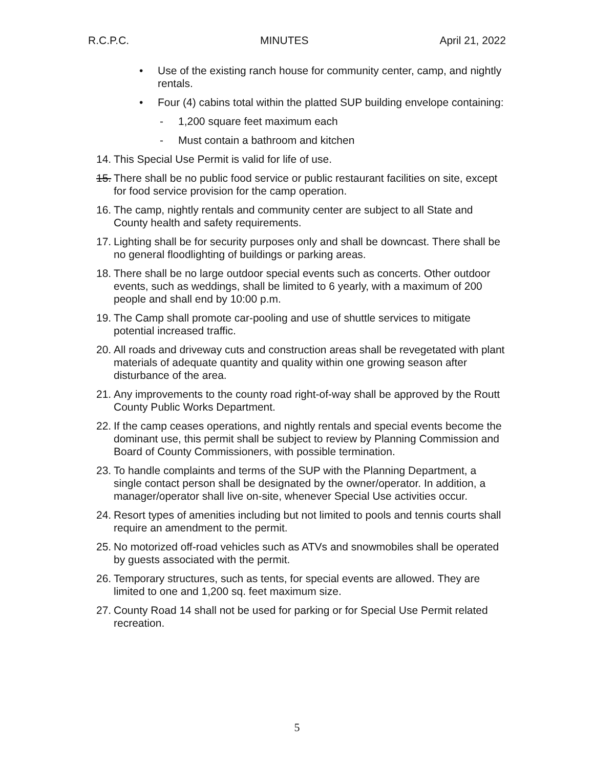R.C.P.C. MINUTES April 21, 2022
• Use of the existing ranch house for community center, camp, and nightly rentals.
• Four (4) cabins total within the platted SUP building envelope containing:
- 1,200 square feet maximum each
- Must contain a bathroom and kitchen
14. This Special Use Permit is valid for life of use.
15. There shall be no public food service or public restaurant facilities on site, except for food service provision for the camp operation.
16. The camp, nightly rentals and community center are subject to all State and County health and safety requirements.
17. Lighting shall be for security purposes only and shall be downcast. There shall be no general floodlighting of buildings or parking areas.
18. There shall be no large outdoor special events such as concerts. Other outdoor events, such as weddings, shall be limited to 6 yearly, with a maximum of 200 people and shall end by 10:00 p.m.
19. The Camp shall promote car-pooling and use of shuttle services to mitigate potential increased traffic.
20. All roads and driveway cuts and construction areas shall be revegetated with plant materials of adequate quantity and quality within one growing season after disturbance of the area.
21. Any improvements to the county road right-of-way shall be approved by the Routt County Public Works Department.
22. If the camp ceases operations, and nightly rentals and special events become the dominant use, this permit shall be subject to review by Planning Commission and Board of County Commissioners, with possible termination.
23. To handle complaints and terms of the SUP with the Planning Department, a single contact person shall be designated by the owner/operator. In addition, a manager/operator shall live on-site, whenever Special Use activities occur.
24. Resort types of amenities including but not limited to pools and tennis courts shall require an amendment to the permit.
25. No motorized off-road vehicles such as ATVs and snowmobiles shall be operated by guests associated with the permit.
26. Temporary structures, such as tents, for special events are allowed. They are limited to one and 1,200 sq. feet maximum size.
27. County Road 14 shall not be used for parking or for Special Use Permit related recreation.
5